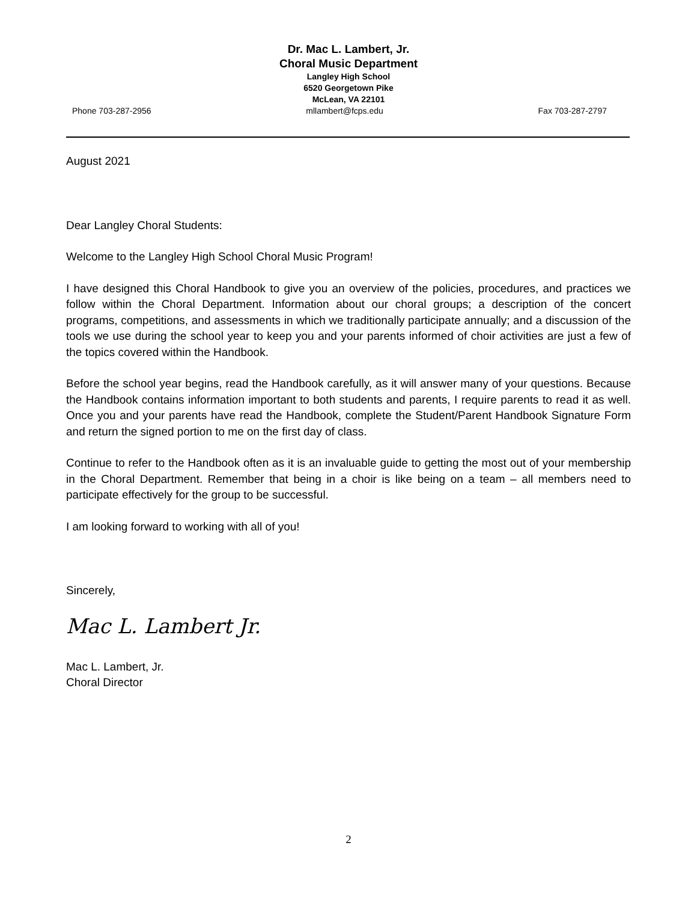Dr. Mac L. Lambert, Jr.
Choral Music Department
Langley High School
6520 Georgetown Pike
McLean, VA 22101
Phone 703-287-2956 mllambert@fcps.edu Fax 703-287-2797
August 2021
Dear Langley Choral Students:
Welcome to the Langley High School Choral Music Program!
I have designed this Choral Handbook to give you an overview of the policies, procedures, and practices we follow within the Choral Department. Information about our choral groups; a description of the concert programs, competitions, and assessments in which we traditionally participate annually; and a discussion of the tools we use during the school year to keep you and your parents informed of choir activities are just a few of the topics covered within the Handbook.
Before the school year begins, read the Handbook carefully, as it will answer many of your questions. Because the Handbook contains information important to both students and parents, I require parents to read it as well. Once you and your parents have read the Handbook, complete the Student/Parent Handbook Signature Form and return the signed portion to me on the first day of class.
Continue to refer to the Handbook often as it is an invaluable guide to getting the most out of your membership in the Choral Department. Remember that being in a choir is like being on a team – all members need to participate effectively for the group to be successful.
I am looking forward to working with all of you!
Sincerely,
Mac L. Lambert Jr.
Mac L. Lambert, Jr.
Choral Director
2